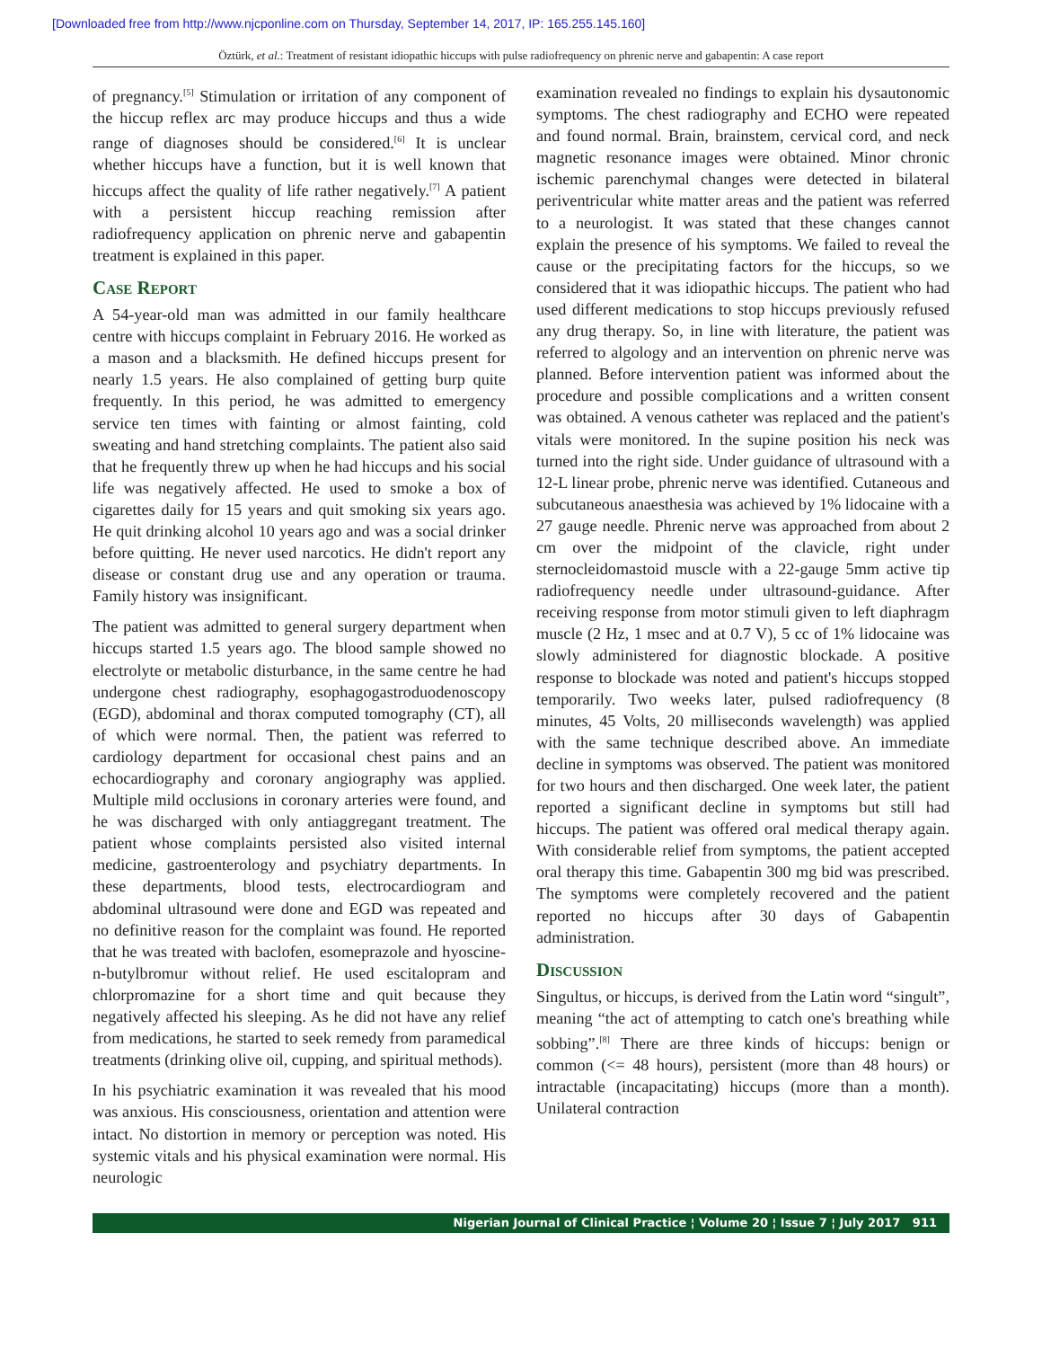[Downloaded free from http://www.njcponline.com on Thursday, September 14, 2017, IP: 165.255.145.160]
Öztürk, et al.: Treatment of resistant idiopathic hiccups with pulse radiofrequency on phrenic nerve and gabapentin: A case report
of pregnancy.<sup>[5]</sup> Stimulation or irritation of any component of the hiccup reflex arc may produce hiccups and thus a wide range of diagnoses should be considered.<sup>[6]</sup> It is unclear whether hiccups have a function, but it is well known that hiccups affect the quality of life rather negatively.<sup>[7]</sup> A patient with a persistent hiccup reaching remission after radiofrequency application on phrenic nerve and gabapentin treatment is explained in this paper.
Case Report
A 54-year-old man was admitted in our family healthcare centre with hiccups complaint in February 2016. He worked as a mason and a blacksmith. He defined hiccups present for nearly 1.5 years. He also complained of getting burp quite frequently. In this period, he was admitted to emergency service ten times with fainting or almost fainting, cold sweating and hand stretching complaints. The patient also said that he frequently threw up when he had hiccups and his social life was negatively affected. He used to smoke a box of cigarettes daily for 15 years and quit smoking six years ago. He quit drinking alcohol 10 years ago and was a social drinker before quitting. He never used narcotics. He didn't report any disease or constant drug use and any operation or trauma. Family history was insignificant.
The patient was admitted to general surgery department when hiccups started 1.5 years ago. The blood sample showed no electrolyte or metabolic disturbance, in the same centre he had undergone chest radiography, esophagogastroduodenoscopy (EGD), abdominal and thorax computed tomography (CT), all of which were normal. Then, the patient was referred to cardiology department for occasional chest pains and an echocardiography and coronary angiography was applied. Multiple mild occlusions in coronary arteries were found, and he was discharged with only antiaggregant treatment. The patient whose complaints persisted also visited internal medicine, gastroenterology and psychiatry departments. In these departments, blood tests, electrocardiogram and abdominal ultrasound were done and EGD was repeated and no definitive reason for the complaint was found. He reported that he was treated with baclofen, esomeprazole and hyoscine-n-butylbromur without relief. He used escitalopram and chlorpromazine for a short time and quit because they negatively affected his sleeping. As he did not have any relief from medications, he started to seek remedy from paramedical treatments (drinking olive oil, cupping, and spiritual methods).
In his psychiatric examination it was revealed that his mood was anxious. His consciousness, orientation and attention were intact. No distortion in memory or perception was noted. His systemic vitals and his physical examination were normal. His neurologic
examination revealed no findings to explain his dysautonomic symptoms. The chest radiography and ECHO were repeated and found normal. Brain, brainstem, cervical cord, and neck magnetic resonance images were obtained. Minor chronic ischemic parenchymal changes were detected in bilateral periventricular white matter areas and the patient was referred to a neurologist. It was stated that these changes cannot explain the presence of his symptoms. We failed to reveal the cause or the precipitating factors for the hiccups, so we considered that it was idiopathic hiccups. The patient who had used different medications to stop hiccups previously refused any drug therapy. So, in line with literature, the patient was referred to algology and an intervention on phrenic nerve was planned. Before intervention patient was informed about the procedure and possible complications and a written consent was obtained. A venous catheter was replaced and the patient's vitals were monitored. In the supine position his neck was turned into the right side. Under guidance of ultrasound with a 12-L linear probe, phrenic nerve was identified. Cutaneous and subcutaneous anaesthesia was achieved by 1% lidocaine with a 27 gauge needle. Phrenic nerve was approached from about 2 cm over the midpoint of the clavicle, right under sternocleidomastoid muscle with a 22-gauge 5mm active tip radiofrequency needle under ultrasound-guidance. After receiving response from motor stimuli given to left diaphragm muscle (2 Hz, 1 msec and at 0.7 V), 5 cc of 1% lidocaine was slowly administered for diagnostic blockade. A positive response to blockade was noted and patient's hiccups stopped temporarily. Two weeks later, pulsed radiofrequency (8 minutes, 45 Volts, 20 milliseconds wavelength) was applied with the same technique described above. An immediate decline in symptoms was observed. The patient was monitored for two hours and then discharged. One week later, the patient reported a significant decline in symptoms but still had hiccups. The patient was offered oral medical therapy again. With considerable relief from symptoms, the patient accepted oral therapy this time. Gabapentin 300 mg bid was prescribed. The symptoms were completely recovered and the patient reported no hiccups after 30 days of Gabapentin administration.
Discussion
Singultus, or hiccups, is derived from the Latin word “singult”, meaning “the act of attempting to catch one's breathing while sobbing”.<sup>[8]</sup> There are three kinds of hiccups: benign or common (<= 48 hours), persistent (more than 48 hours) or intractable (incapacitating) hiccups (more than a month). Unilateral contraction
Nigerian Journal of Clinical Practice ¦ Volume 20 ¦ Issue 7 ¦ July 2017 911